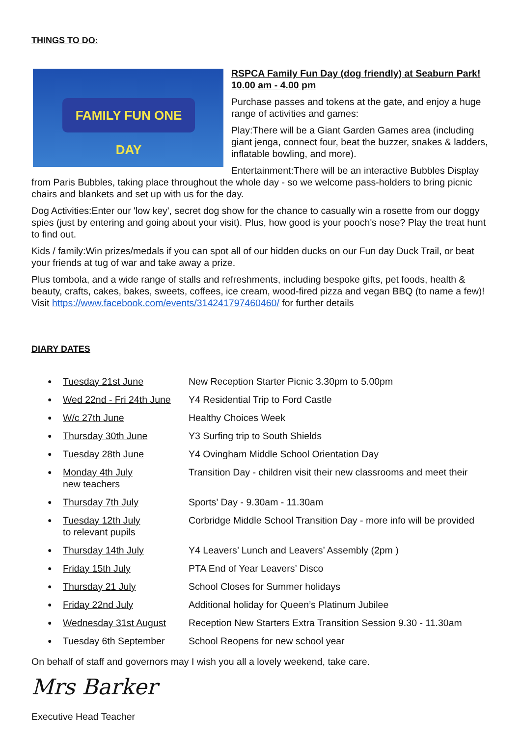THINGS TO DO:
FAMILY FUN ONE DAY
RSPCA Family Fun Day (dog friendly) at Seaburn Park! 10.00 am - 4.00 pm
Purchase passes and tokens at the gate, and enjoy a huge range of activities and games:
Play:There will be a Giant Garden Games area (including giant jenga, connect four, beat the buzzer, snakes & ladders, inflatable bowling, and more).
Entertainment:There will be an interactive Bubbles Display from Paris Bubbles, taking place throughout the whole day - so we welcome pass-holders to bring picnic chairs and blankets and set up with us for the day.
Dog Activities:Enter our 'low key', secret dog show for the chance to casually win a rosette from our doggy spies (just by entering and going about your visit). Plus, how good is your pooch's nose? Play the treat hunt to find out.
Kids / family:Win prizes/medals if you can spot all of our hidden ducks on our Fun day Duck Trail, or beat your friends at tug of war and take away a prize.
Plus tombola, and a wide range of stalls and refreshments, including bespoke gifts, pet foods, health & beauty, crafts, cakes, bakes, sweets, coffees, ice cream, wood-fired pizza and vegan BBQ (to name a few)! Visit https://www.facebook.com/events/314241797460460/ for further details
DIARY DATES
● Tuesday 21st June New Reception Starter Picnic 3.30pm to 5.00pm
● Wed 22nd - Fri 24th June Y4 Residential Trip to Ford Castle
● W/c 27th June Healthy Choices Week
● Thursday 30th June Y3 Surfing trip to South Shields
● Tuesday 28th June Y4 Ovingham Middle School Orientation Day
● Monday 4th July
new teachers Transition Day - children visit their new classrooms and meet their
● Thursday 7th July Sports’ Day - 9.30am - 11.30am
● Tuesday 12th July
to relevant pupils Corbridge Middle School Transition Day - more info will be provided
● Thursday 14th July Y4 Leavers’ Lunch and Leavers’ Assembly (2pm )
● Friday 15th July PTA End of Year Leavers’ Disco
● Thursday 21 July School Closes for Summer holidays
● Friday 22nd July Additional holiday for Queen’s Platinum Jubilee
● Wednesday 31st August Reception New Starters Extra Transition Session 9.30 - 11.30am
● Tuesday 6th September School Reopens for new school year
On behalf of staff and governors may I wish you all a lovely weekend, take care.
Mrs Barker
Executive Head Teacher